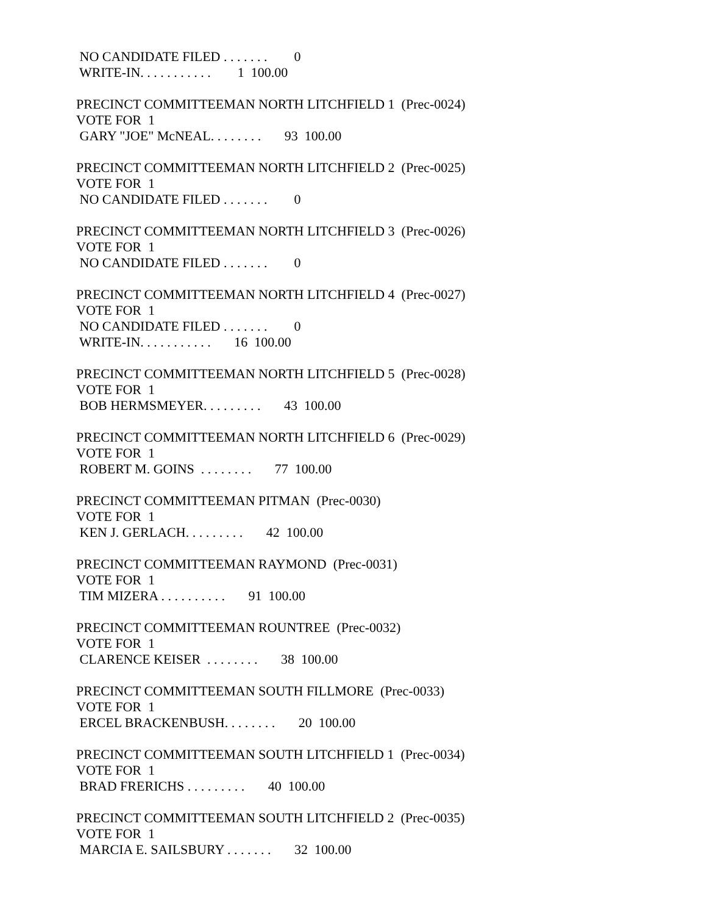NO CANDIDATE FILED . . . . . . . 0
WRITE-IN. . . . . . . . . . . 1 100.00
PRECINCT COMMITTEEMAN NORTH LITCHFIELD 1 (Prec-0024)
VOTE FOR 1
GARY "JOE" McNEAL. . . . . . . . 93 100.00
PRECINCT COMMITTEEMAN NORTH LITCHFIELD 2 (Prec-0025)
VOTE FOR 1
NO CANDIDATE FILED . . . . . . . 0
PRECINCT COMMITTEEMAN NORTH LITCHFIELD 3 (Prec-0026)
VOTE FOR 1
NO CANDIDATE FILED . . . . . . . 0
PRECINCT COMMITTEEMAN NORTH LITCHFIELD 4 (Prec-0027)
VOTE FOR 1
NO CANDIDATE FILED . . . . . . . 0
WRITE-IN. . . . . . . . . . . 16 100.00
PRECINCT COMMITTEEMAN NORTH LITCHFIELD 5 (Prec-0028)
VOTE FOR 1
BOB HERMSMEYER. . . . . . . . . 43 100.00
PRECINCT COMMITTEEMAN NORTH LITCHFIELD 6 (Prec-0029)
VOTE FOR 1
ROBERT M. GOINS . . . . . . . . 77 100.00
PRECINCT COMMITTEEMAN PITMAN (Prec-0030)
VOTE FOR 1
KEN J. GERLACH. . . . . . . . . 42 100.00
PRECINCT COMMITTEEMAN RAYMOND (Prec-0031)
VOTE FOR 1
TIM MIZERA . . . . . . . . . . 91 100.00
PRECINCT COMMITTEEMAN ROUNTREE (Prec-0032)
VOTE FOR 1
CLARENCE KEISER . . . . . . . . 38 100.00
PRECINCT COMMITTEEMAN SOUTH FILLMORE (Prec-0033)
VOTE FOR 1
ERCEL BRACKENBUSH. . . . . . . . 20 100.00
PRECINCT COMMITTEEMAN SOUTH LITCHFIELD 1 (Prec-0034)
VOTE FOR 1
BRAD FRERICHS . . . . . . . . . 40 100.00
PRECINCT COMMITTEEMAN SOUTH LITCHFIELD 2 (Prec-0035)
VOTE FOR 1
MARCIA E. SAILSBURY . . . . . . . 32 100.00